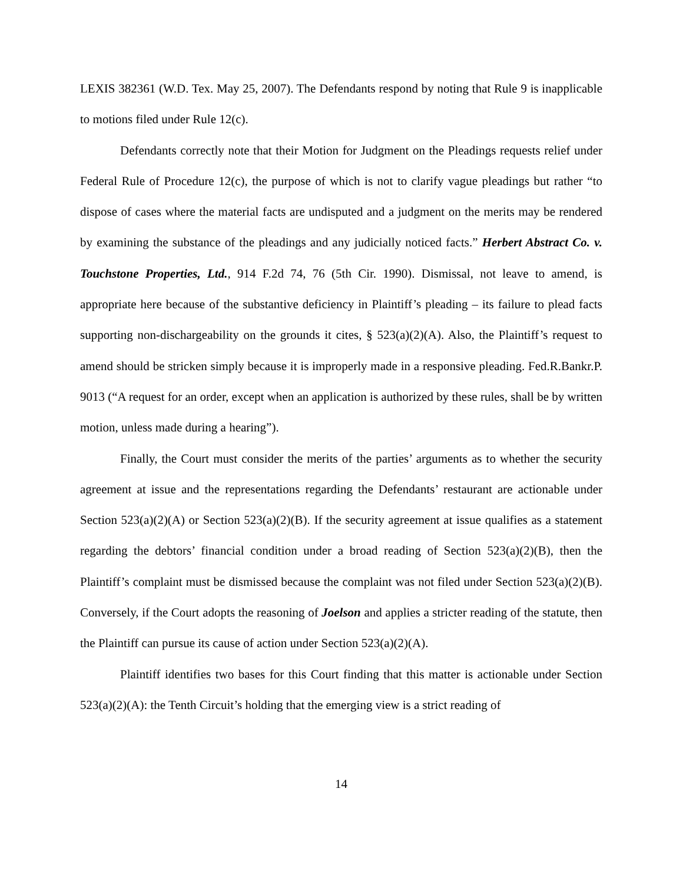LEXIS 382361 (W.D. Tex. May 25, 2007). The Defendants respond by noting that Rule 9 is inapplicable to motions filed under Rule 12(c).
Defendants correctly note that their Motion for Judgment on the Pleadings requests relief under Federal Rule of Procedure 12(c), the purpose of which is not to clarify vague pleadings but rather “to dispose of cases where the material facts are undisputed and a judgment on the merits may be rendered by examining the substance of the pleadings and any judicially noticed facts.” Herbert Abstract Co. v. Touchstone Properties, Ltd., 914 F.2d 74, 76 (5th Cir. 1990). Dismissal, not leave to amend, is appropriate here because of the substantive deficiency in Plaintiff’s pleading – its failure to plead facts supporting non-dischargeability on the grounds it cites, § 523(a)(2)(A). Also, the Plaintiff’s request to amend should be stricken simply because it is improperly made in a responsive pleading. Fed.R.Bankr.P. 9013 (“A request for an order, except when an application is authorized by these rules, shall be by written motion, unless made during a hearing”).
Finally, the Court must consider the merits of the parties’ arguments as to whether the security agreement at issue and the representations regarding the Defendants’ restaurant are actionable under Section 523(a)(2)(A) or Section 523(a)(2)(B). If the security agreement at issue qualifies as a statement regarding the debtors’ financial condition under a broad reading of Section 523(a)(2)(B), then the Plaintiff’s complaint must be dismissed because the complaint was not filed under Section 523(a)(2)(B). Conversely, if the Court adopts the reasoning of Joelson and applies a stricter reading of the statute, then the Plaintiff can pursue its cause of action under Section 523(a)(2)(A).
Plaintiff identifies two bases for this Court finding that this matter is actionable under Section 523(a)(2)(A): the Tenth Circuit’s holding that the emerging view is a strict reading of
14